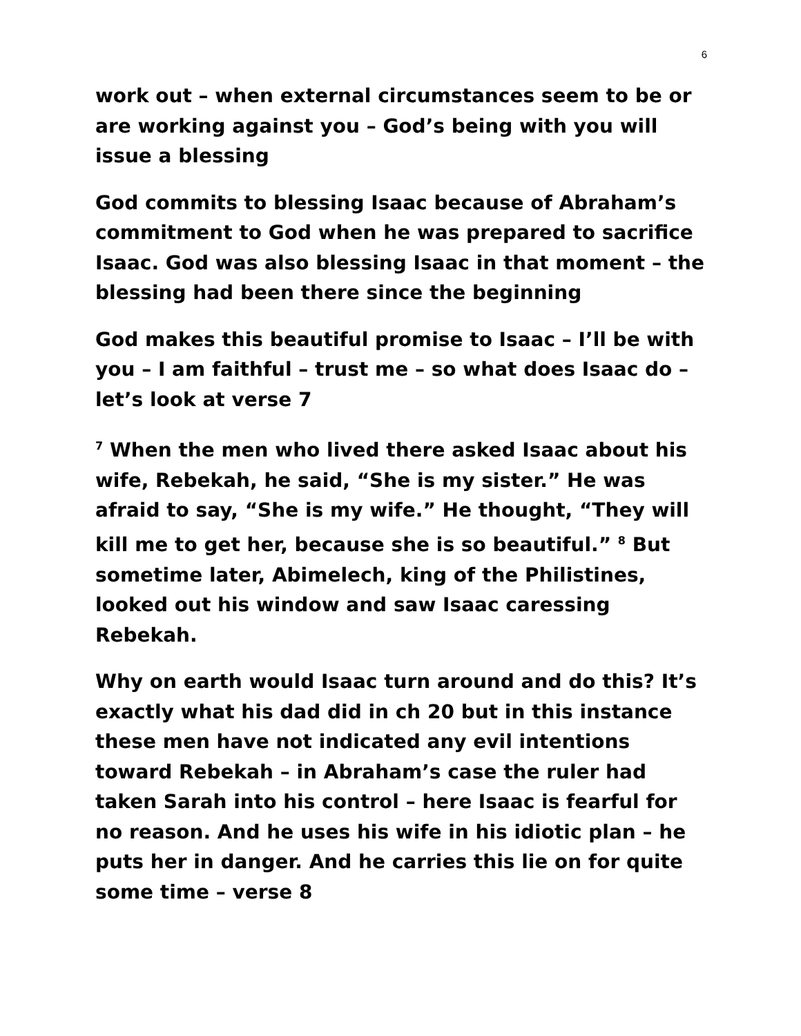6
work out – when external circumstances seem to be or are working against you – God’s being with you will issue a blessing
God commits to blessing Isaac because of Abraham’s commitment to God when he was prepared to sacrifice Isaac. God was also blessing Isaac in that moment – the blessing had been there since the beginning
God makes this beautiful promise to Isaac – I’ll be with you – I am faithful – trust me – so what does Isaac do – let’s look at verse 7
<sup>7</sup> When the men who lived there asked Isaac about his wife, Rebekah, he said, “She is my sister.” He was afraid to say, “She is my wife.” He thought, “They will kill me to get her, because she is so beautiful.” <sup>8</sup> But sometime later, Abimelech, king of the Philistines, looked out his window and saw Isaac caressing Rebekah.
Why on earth would Isaac turn around and do this? It’s exactly what his dad did in ch 20 but in this instance these men have not indicated any evil intentions toward Rebekah – in Abraham’s case the ruler had taken Sarah into his control – here Isaac is fearful for no reason. And he uses his wife in his idiotic plan – he puts her in danger. And he carries this lie on for quite some time – verse 8